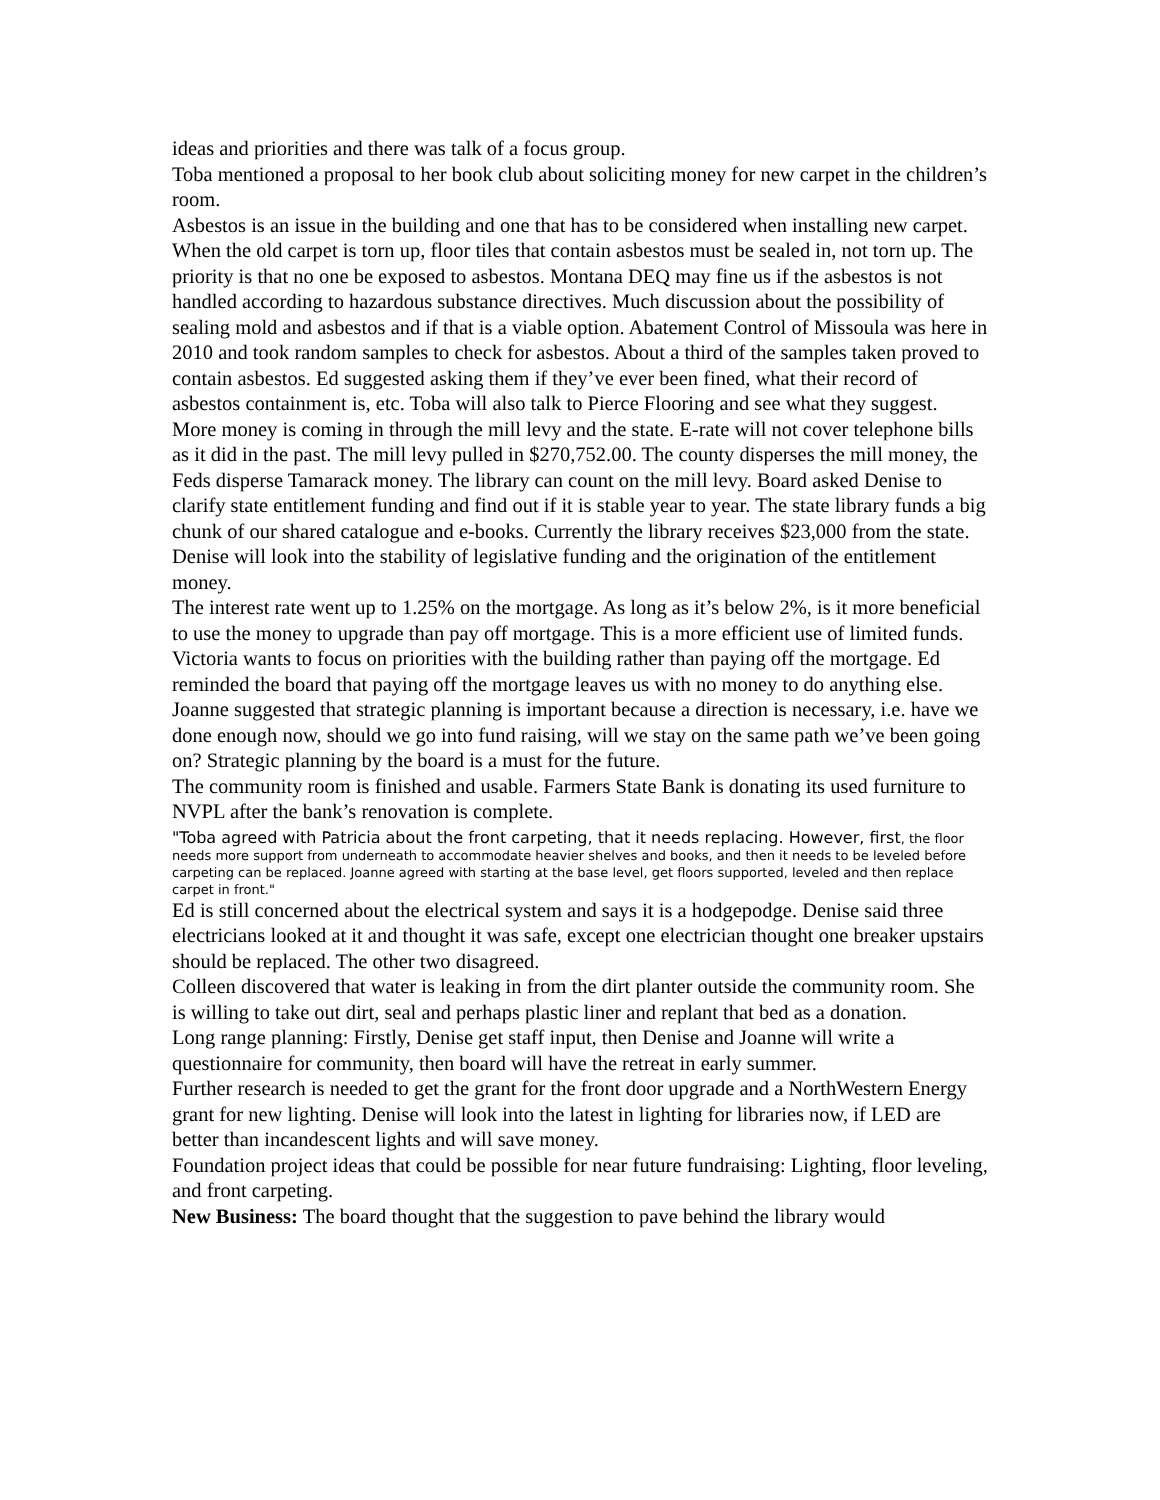ideas and priorities and there was talk of a focus group.
Toba mentioned a proposal to her book club about soliciting money for new carpet in the children’s room.
Asbestos is an issue in the building and one that has to be considered when installing new carpet. When the old carpet is torn up, floor tiles that contain asbestos must be sealed in, not torn up. The priority is that no one be exposed to asbestos. Montana DEQ may fine us if the asbestos is not handled according to hazardous substance directives. Much discussion about the possibility of sealing mold and asbestos and if that is a viable option. Abatement Control of Missoula was here in 2010 and took random samples to check for asbestos. About a third of the samples taken proved to contain asbestos. Ed suggested asking them if they’ve ever been fined, what their record of asbestos containment is, etc. Toba will also talk to Pierce Flooring and see what they suggest.
More money is coming in through the mill levy and the state. E-rate will not cover telephone bills as it did in the past. The mill levy pulled in $270,752.00. The county disperses the mill money, the Feds disperse Tamarack money. The library can count on the mill levy. Board asked Denise to clarify state entitlement funding and find out if it is stable year to year. The state library funds a big chunk of our shared catalogue and e-books. Currently the library receives $23,000 from the state. Denise will look into the stability of legislative funding and the origination of the entitlement money.
The interest rate went up to 1.25% on the mortgage. As long as it’s below 2%, is it more beneficial to use the money to upgrade than pay off mortgage. This is a more efficient use of limited funds. Victoria wants to focus on priorities with the building rather than paying off the mortgage. Ed reminded the board that paying off the mortgage leaves us with no money to do anything else. Joanne suggested that strategic planning is important because a direction is necessary, i.e. have we done enough now, should we go into fund raising, will we stay on the same path we’ve been going on? Strategic planning by the board is a must for the future.
The community room is finished and usable. Farmers State Bank is donating its used furniture to NVPL after the bank’s renovation is complete.
"Toba agreed with Patricia about the front carpeting, that it needs replacing. However, first, the floor needs more support from underneath to accommodate heavier shelves and books, and then it needs to be leveled before carpeting can be replaced. Joanne agreed with starting at the base level, get floors supported, leveled and then replace carpet in front."
Ed is still concerned about the electrical system and says it is a hodgepodge. Denise said three electricians looked at it and thought it was safe, except one electrician thought one breaker upstairs should be replaced. The other two disagreed.
Colleen discovered that water is leaking in from the dirt planter outside the community room. She is willing to take out dirt, seal and perhaps plastic liner and replant that bed as a donation.
Long range planning: Firstly, Denise get staff input, then Denise and Joanne will write a questionnaire for community, then board will have the retreat in early summer.
Further research is needed to get the grant for the front door upgrade and a NorthWestern Energy grant for new lighting. Denise will look into the latest in lighting for libraries now, if LED are better than incandescent lights and will save money.
Foundation project ideas that could be possible for near future fundraising: Lighting, floor leveling, and front carpeting.
New Business: The board thought that the suggestion to pave behind the library would